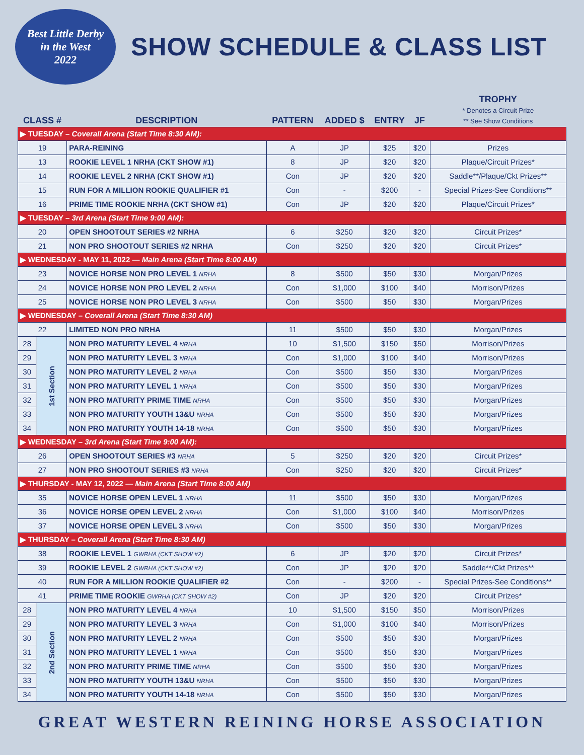Best Little Derby
in the West
2022
SHOW SCHEDULE & CLASS LIST
| CLASS # | | DESCRIPTION | PATTERN | ADDED $ | ENTRY | JF | TROPHY * Denotes a Circuit Prize ** See Show Conditions |
| --- | --- | --- | --- | --- | --- | --- | --- |
| ▶ TUESDAY – Coverall Arena (Start Time 8:30 AM): | | | | | | | |
| 19 | | PARA-REINING | A | JP | $25 | $20 | Prizes |
| 13 | | ROOKIE LEVEL 1 NRHA (CKT SHOW #1) | 8 | JP | $20 | $20 | Plaque/Circuit Prizes* |
| 14 | | ROOKIE LEVEL 2 NRHA (CKT SHOW #1) | Con | JP | $20 | $20 | Saddle**/Plaque/Ckt Prizes** |
| 15 | | RUN FOR A MILLION ROOKIE QUALIFIER #1 | Con | - | $200 | - | Special Prizes-See Conditions** |
| 16 | | PRIME TIME ROOKIE NRHA (CKT SHOW #1) | Con | JP | $20 | $20 | Plaque/Circuit Prizes* |
| ▶ TUESDAY – 3rd Arena (Start Time 9:00 AM): | | | | | | | |
| 20 | | OPEN SHOOTOUT SERIES #2 NRHA | 6 | $250 | $20 | $20 | Circuit Prizes* |
| 21 | | NON PRO SHOOTOUT SERIES #2 NRHA | Con | $250 | $20 | $20 | Circuit Prizes* |
| ▶ WEDNESDAY - MAY 11, 2022 — Main Arena (Start Time 8:00 AM) | | | | | | | |
| 23 | | NOVICE HORSE NON PRO LEVEL 1 NRHA | 8 | $500 | $50 | $30 | Morgan/Prizes |
| 24 | | NOVICE HORSE NON PRO LEVEL 2 NRHA | Con | $1,000 | $100 | $40 | Morrison/Prizes |
| 25 | | NOVICE HORSE NON PRO LEVEL 3 NRHA | Con | $500 | $50 | $30 | Morgan/Prizes |
| ▶ WEDNESDAY – Coverall Arena (Start Time 8:30 AM) | | | | | | | |
| 22 | | LIMITED NON PRO NRHA | 11 | $500 | $50 | $30 | Morgan/Prizes |
| 28 | 1st Section | NON PRO MATURITY LEVEL 4 NRHA | 10 | $1,500 | $150 | $50 | Morrison/Prizes |
| 29 | | NON PRO MATURITY LEVEL 3 NRHA | Con | $1,000 | $100 | $40 | Morrison/Prizes |
| 30 | | NON PRO MATURITY LEVEL 2 NRHA | Con | $500 | $50 | $30 | Morgan/Prizes |
| 31 | | NON PRO MATURITY LEVEL 1 NRHA | Con | $500 | $50 | $30 | Morgan/Prizes |
| 32 | | NON PRO MATURITY PRIME TIME NRHA | Con | $500 | $50 | $30 | Morgan/Prizes |
| 33 | | NON PRO MATURITY YOUTH 13&U NRHA | Con | $500 | $50 | $30 | Morgan/Prizes |
| 34 | | NON PRO MATURITY YOUTH 14-18 NRHA | Con | $500 | $50 | $30 | Morgan/Prizes |
| ▶ WEDNESDAY – 3rd Arena (Start Time 9:00 AM): | | | | | | | |
| 26 | | OPEN SHOOTOUT SERIES #3 NRHA | 5 | $250 | $20 | $20 | Circuit Prizes* |
| 27 | | NON PRO SHOOTOUT SERIES #3 NRHA | Con | $250 | $20 | $20 | Circuit Prizes* |
| ▶ THURSDAY - MAY 12, 2022 — Main Arena (Start Time 8:00 AM) | | | | | | | |
| 35 | | NOVICE HORSE OPEN LEVEL 1 NRHA | 11 | $500 | $50 | $30 | Morgan/Prizes |
| 36 | | NOVICE HORSE OPEN LEVEL 2 NRHA | Con | $1,000 | $100 | $40 | Morrison/Prizes |
| 37 | | NOVICE HORSE OPEN LEVEL 3 NRHA | Con | $500 | $50 | $30 | Morgan/Prizes |
| ▶ THURSDAY – Coverall Arena (Start Time 8:30 AM) | | | | | | | |
| 38 | | ROOKIE LEVEL 1 GWRHA (CKT SHOW #2) | 6 | JP | $20 | $20 | Circuit Prizes* |
| 39 | | ROOKIE LEVEL 2 GWRHA (CKT SHOW #2) | Con | JP | $20 | $20 | Saddle**/Ckt Prizes** |
| 40 | | RUN FOR A MILLION ROOKIE QUALIFIER #2 | Con | - | $200 | - | Special Prizes-See Conditions** |
| 41 | | PRIME TIME ROOKIE GWRHA (CKT SHOW #2) | Con | JP | $20 | $20 | Circuit Prizes* |
| 28 | 2nd Section | NON PRO MATURITY LEVEL 4 NRHA | 10 | $1,500 | $150 | $50 | Morrison/Prizes |
| 29 | | NON PRO MATURITY LEVEL 3 NRHA | Con | $1,000 | $100 | $40 | Morrison/Prizes |
| 30 | | NON PRO MATURITY LEVEL 2 NRHA | Con | $500 | $50 | $30 | Morgan/Prizes |
| 31 | | NON PRO MATURITY LEVEL 1 NRHA | Con | $500 | $50 | $30 | Morgan/Prizes |
| 32 | | NON PRO MATURITY PRIME TIME NRHA | Con | $500 | $50 | $30 | Morgan/Prizes |
| 33 | | NON PRO MATURITY YOUTH 13&U NRHA | Con | $500 | $50 | $30 | Morgan/Prizes |
| 34 | | NON PRO MATURITY YOUTH 14-18 NRHA | Con | $500 | $50 | $30 | Morgan/Prizes |
GREAT WESTERN REINING HORSE ASSOCIATION